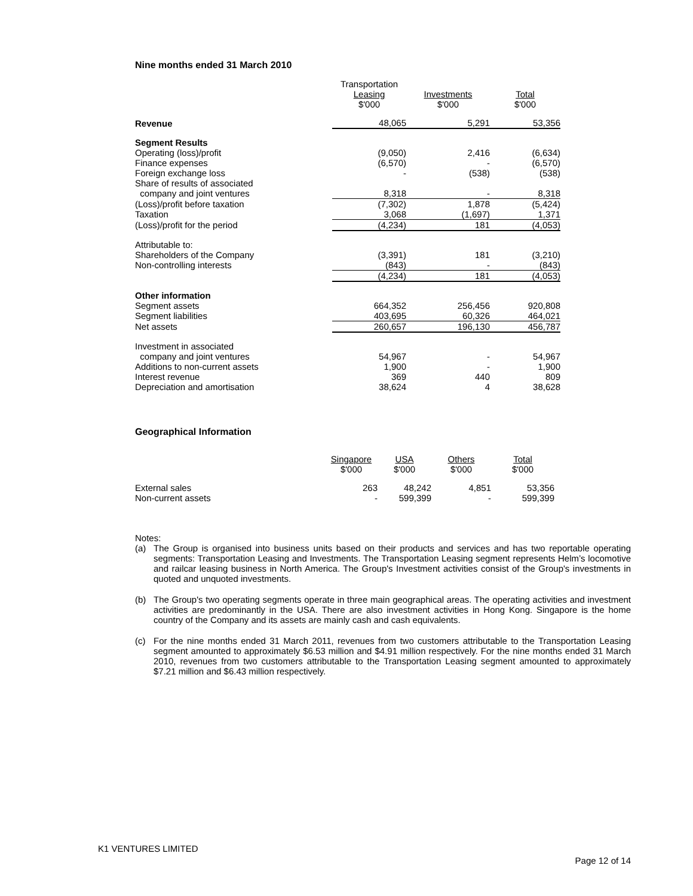Nine months ended 31 March 2010
| | Transportation Leasing $'000 | Investments $'000 | Total $'000 |
| --- | --- | --- | --- |
| Revenue | 48,065 | 5,291 | 53,356 |
| Segment Results | | | |
| Operating (loss)/profit | (9,050) | 2,416 | (6,634) |
| Finance expenses | (6,570) | - | (6,570) |
| Foreign exchange loss | - | (538) | (538) |
| Share of results of associated | | | |
| company and joint ventures | 8,318 | - | 8,318 |
| (Loss)/profit before taxation | (7,302) | 1,878 | (5,424) |
| Taxation | 3,068 | (1,697) | 1,371 |
| (Loss)/profit for the period | (4,234) | 181 | (4,053) |
| Attributable to: | | | |
| Shareholders of the Company | (3,391) | 181 | (3,210) |
| Non-controlling interests | (843) | - | (843) |
| | (4,234) | 181 | (4,053) |
| Other information | | | |
| Segment assets | 664,352 | 256,456 | 920,808 |
| Segment liabilities | 403,695 | 60,326 | 464,021 |
| Net assets | 260,657 | 196,130 | 456,787 |
| Investment in associated | | | |
| company and joint ventures | 54,967 | - | 54,967 |
| Additions to non-current assets | 1,900 | - | 1,900 |
| Interest revenue | 369 | 440 | 809 |
| Depreciation and amortisation | 38,624 | 4 | 38,628 |
Geographical Information
| | Singapore $'000 | USA $'000 | Others $'000 | Total $'000 |
| --- | --- | --- | --- | --- |
| External sales | 263 | 48,242 | 4,851 | 53,356 |
| Non-current assets | - | 599,399 | - | 599,399 |
Notes:
(a) The Group is organised into business units based on their products and services and has two reportable operating segments: Transportation Leasing and Investments. The Transportation Leasing segment represents Helm’s locomotive and railcar leasing business in North America. The Group's Investment activities consist of the Group's investments in quoted and unquoted investments.
(b) The Group's two operating segments operate in three main geographical areas. The operating activities and investment activities are predominantly in the USA. There are also investment activities in Hong Kong. Singapore is the home country of the Company and its assets are mainly cash and cash equivalents.
(c) For the nine months ended 31 March 2011, revenues from two customers attributable to the Transportation Leasing segment amounted to approximately $6.53 million and $4.91 million respectively. For the nine months ended 31 March 2010, revenues from two customers attributable to the Transportation Leasing segment amounted to approximately $7.21 million and $6.43 million respectively.
K1 VENTURES LIMITED
Page 12 of 14